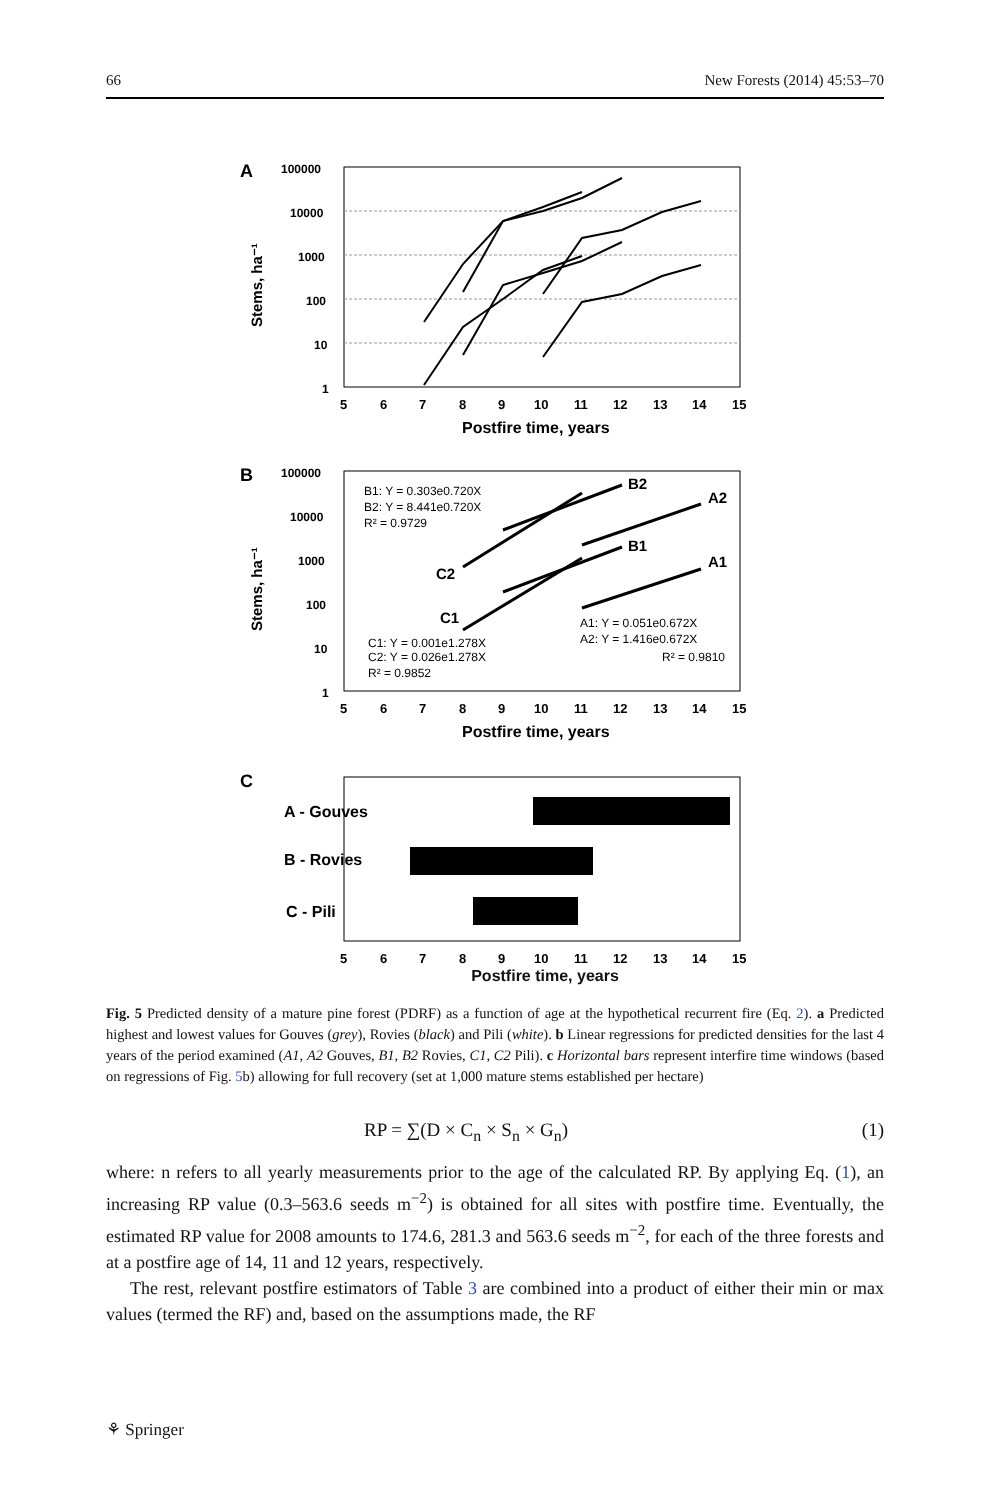66 New Forests (2014) 45:53–70
A
100000
10000
1000
100
10
1
5
6
7
8
9
10
11
12
13
14
15
Postfire time, years
Stems, ha⁻¹
B
100000
10000
1000
100
10
1
B1: Y = 0.303e0.720X
B2: Y = 8.441e0.720X
R² = 0.9729
C1: Y = 0.001e1.278X
C2: Y = 0.026e1.278X
R² = 0.9852
A1: Y = 0.051e0.672X
A2: Y = 1.416e0.672X
R² = 0.9810
B2
A2
B1
A1
C2
C1
5
6
7
8
9
10
11
12
13
14
15
Postfire time, years
Stems, ha⁻¹
C
A - Gouves
B - Rovies
C - Pili
5
6
7
8
9
10
11
12
13
14
15
Postfire time, years
Fig. 5 Predicted density of a mature pine forest (PDRF) as a function of age at the hypothetical recurrent fire (Eq. 2). a Predicted highest and lowest values for Gouves (grey), Rovies (black) and Pili (white). b Linear regressions for predicted densities for the last 4 years of the period examined (A1, A2 Gouves, B1, B2 Rovies, C1, C2 Pili). c Horizontal bars represent interfire time windows (based on regressions of Fig. 5b) allowing for full recovery (set at 1,000 mature stems established per hectare)
RP = ∑(D × C<sub>n</sub> × S<sub>n</sub> × G<sub>n</sub>) (1)
where: n refers to all yearly measurements prior to the age of the calculated RP. By applying Eq. (1), an increasing RP value (0.3–563.6 seeds m<sup>−2</sup>) is obtained for all sites with postfire time. Eventually, the estimated RP value for 2008 amounts to 174.6, 281.3 and 563.6 seeds m<sup>−2</sup>, for each of the three forests and at a postfire age of 14, 11 and 12 years, respectively.
The rest, relevant postfire estimators of Table 3 are combined into a product of either their min or max values (termed the RF) and, based on the assumptions made, the RF
⚘ Springer